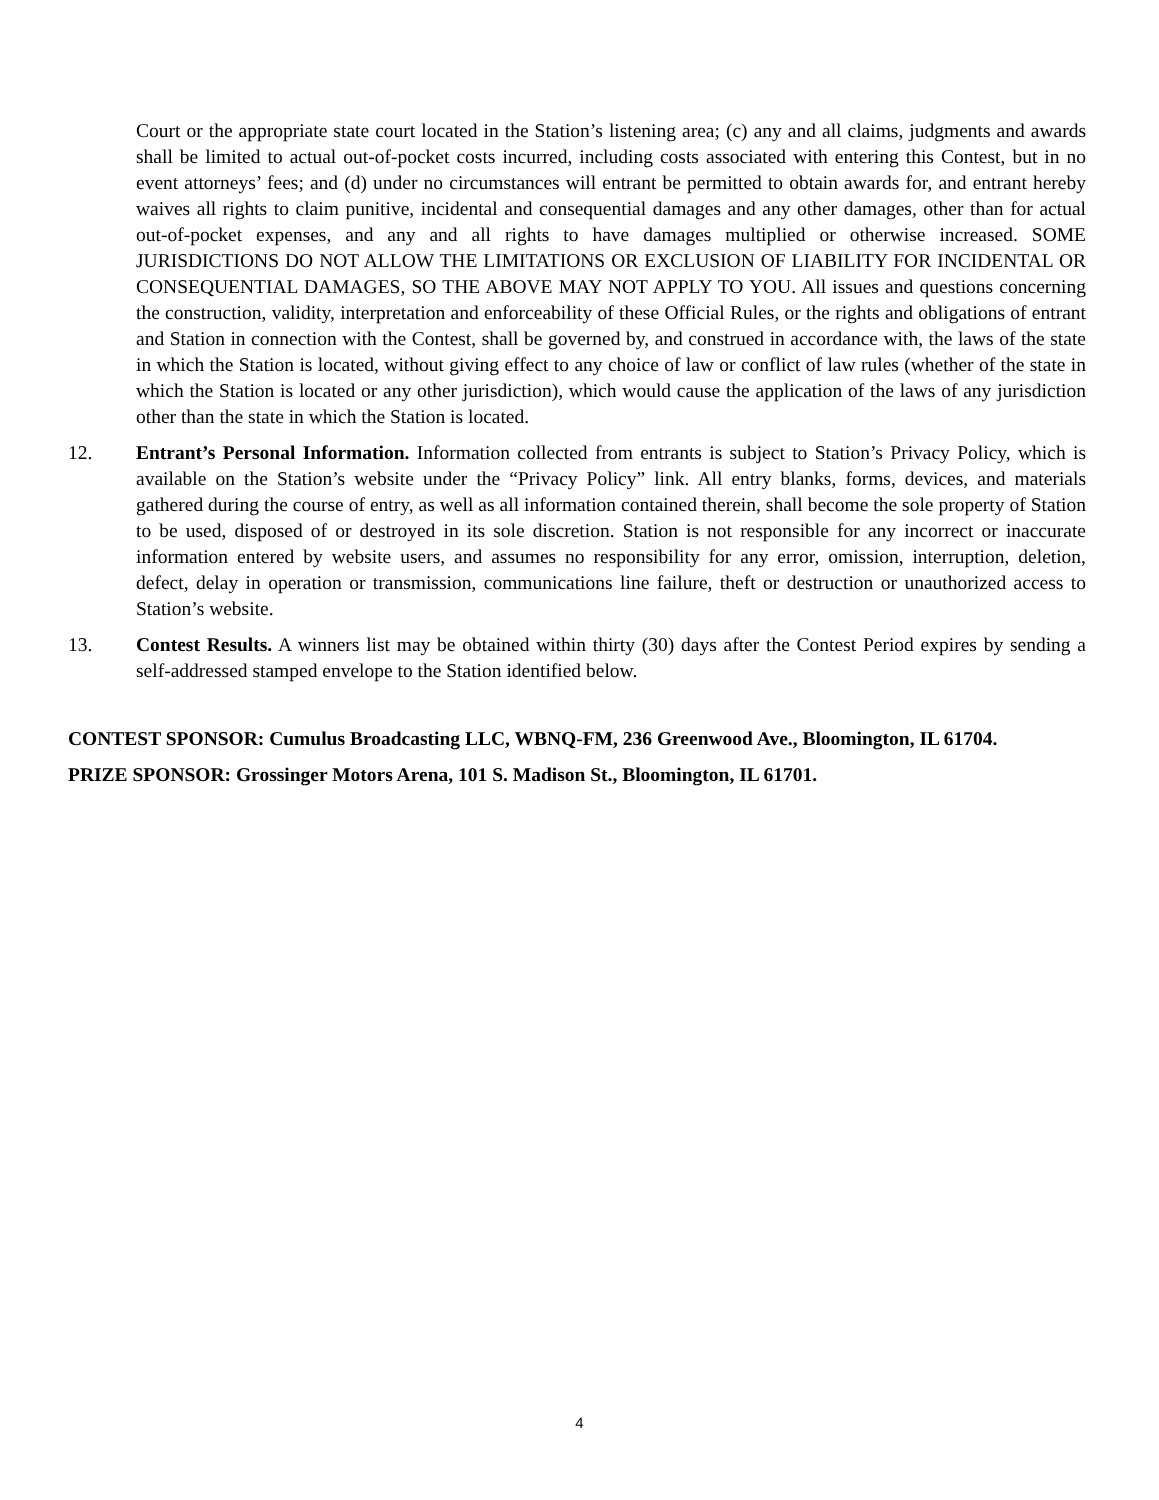Court or the appropriate state court located in the Station’s listening area; (c) any and all claims, judgments and awards shall be limited to actual out-of-pocket costs incurred, including costs associated with entering this Contest, but in no event attorneys’ fees; and (d) under no circumstances will entrant be permitted to obtain awards for, and entrant hereby waives all rights to claim punitive, incidental and consequential damages and any other damages, other than for actual out-of-pocket expenses, and any and all rights to have damages multiplied or otherwise increased. SOME JURISDICTIONS DO NOT ALLOW THE LIMITATIONS OR EXCLUSION OF LIABILITY FOR INCIDENTAL OR CONSEQUENTIAL DAMAGES, SO THE ABOVE MAY NOT APPLY TO YOU. All issues and questions concerning the construction, validity, interpretation and enforceability of these Official Rules, or the rights and obligations of entrant and Station in connection with the Contest, shall be governed by, and construed in accordance with, the laws of the state in which the Station is located, without giving effect to any choice of law or conflict of law rules (whether of the state in which the Station is located or any other jurisdiction), which would cause the application of the laws of any jurisdiction other than the state in which the Station is located.
12. Entrant’s Personal Information. Information collected from entrants is subject to Station’s Privacy Policy, which is available on the Station’s website under the “Privacy Policy” link. All entry blanks, forms, devices, and materials gathered during the course of entry, as well as all information contained therein, shall become the sole property of Station to be used, disposed of or destroyed in its sole discretion. Station is not responsible for any incorrect or inaccurate information entered by website users, and assumes no responsibility for any error, omission, interruption, deletion, defect, delay in operation or transmission, communications line failure, theft or destruction or unauthorized access to Station’s website.
13. Contest Results. A winners list may be obtained within thirty (30) days after the Contest Period expires by sending a self-addressed stamped envelope to the Station identified below.
CONTEST SPONSOR: Cumulus Broadcasting LLC, WBNQ-FM, 236 Greenwood Ave., Bloomington, IL 61704.
PRIZE SPONSOR: Grossinger Motors Arena, 101 S. Madison St., Bloomington, IL 61701.
4